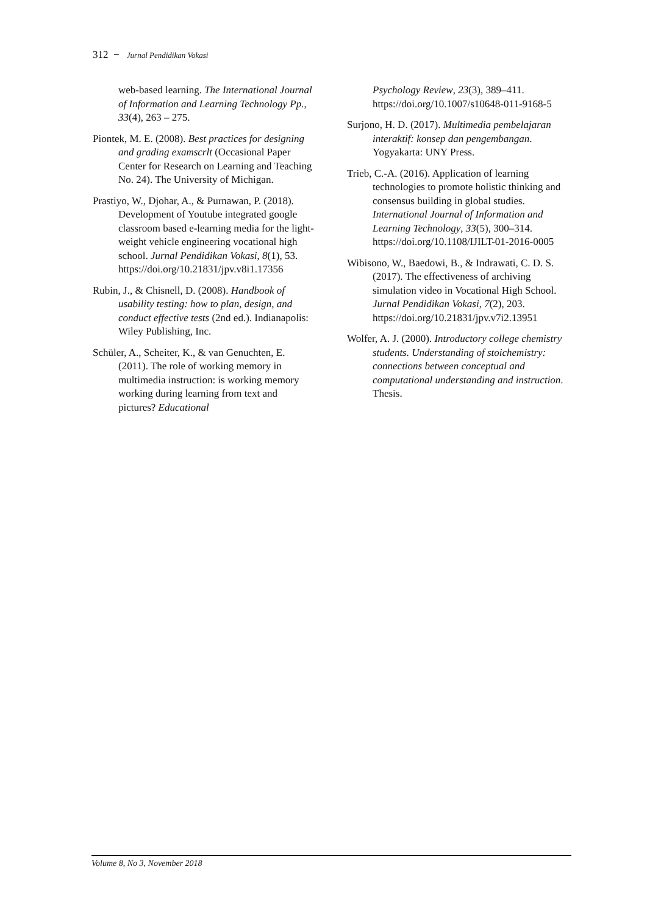312 − Jurnal Pendidikan Vokasi
web-based learning. The International Journal of Information and Learning Technology Pp., 33(4), 263 – 275.
Piontek, M. E. (2008). Best practices for designing and grading examscrlt (Occasional Paper Center for Research on Learning and Teaching No. 24). The University of Michigan.
Prastiyo, W., Djohar, A., & Purnawan, P. (2018). Development of Youtube integrated google classroom based e-learning media for the light-weight vehicle engineering vocational high school. Jurnal Pendidikan Vokasi, 8(1), 53. https://doi.org/10.21831/jpv.v8i1.17356
Rubin, J., & Chisnell, D. (2008). Handbook of usability testing: how to plan, design, and conduct effective tests (2nd ed.). Indianapolis: Wiley Publishing, Inc.
Schüler, A., Scheiter, K., & van Genuchten, E. (2011). The role of working memory in multimedia instruction: is working memory working during learning from text and pictures? Educational
Psychology Review, 23(3), 389–411. https://doi.org/10.1007/s10648-011-9168-5
Surjono, H. D. (2017). Multimedia pembelajaran interaktif: konsep dan pengembangan. Yogyakarta: UNY Press.
Trieb, C.-A. (2016). Application of learning technologies to promote holistic thinking and consensus building in global studies. International Journal of Information and Learning Technology, 33(5), 300–314. https://doi.org/10.1108/IJILT-01-2016-0005
Wibisono, W., Baedowi, B., & Indrawati, C. D. S. (2017). The effectiveness of archiving simulation video in Vocational High School. Jurnal Pendidikan Vokasi, 7(2), 203. https://doi.org/10.21831/jpv.v7i2.13951
Wolfer, A. J. (2000). Introductory college chemistry students. Understanding of stoichemistry: connections between conceptual and computational understanding and instruction. Thesis.
Volume 8, No 3, November 2018